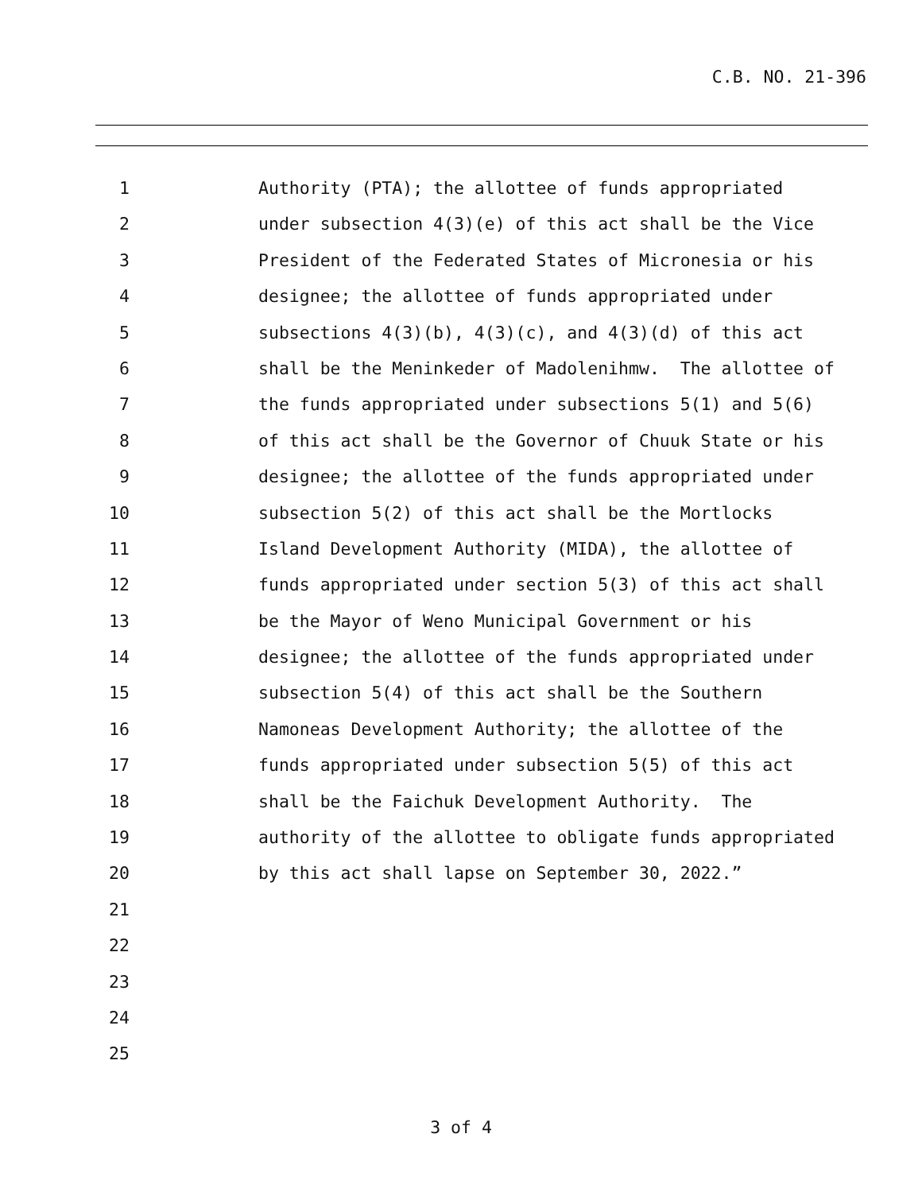C.B. NO. 21-396
1 Authority (PTA); the allottee of funds appropriated
2 under subsection 4(3)(e) of this act shall be the Vice
3 President of the Federated States of Micronesia or his
4 designee; the allottee of funds appropriated under
5 subsections 4(3)(b), 4(3)(c), and 4(3)(d) of this act
6 shall be the Meninkeder of Madolenihmw. The allottee of
7 the funds appropriated under subsections 5(1) and 5(6)
8 of this act shall be the Governor of Chuuk State or his
9 designee; the allottee of the funds appropriated under
10 subsection 5(2) of this act shall be the Mortlocks
11 Island Development Authority (MIDA), the allottee of
12 funds appropriated under section 5(3) of this act shall
13 be the Mayor of Weno Municipal Government or his
14 designee; the allottee of the funds appropriated under
15 subsection 5(4) of this act shall be the Southern
16 Namoneas Development Authority; the allottee of the
17 funds appropriated under subsection 5(5) of this act
18 shall be the Faichuk Development Authority. The
19 authority of the allottee to obligate funds appropriated
20 by this act shall lapse on September 30, 2022.”
21
22
23
24
25
3 of 4